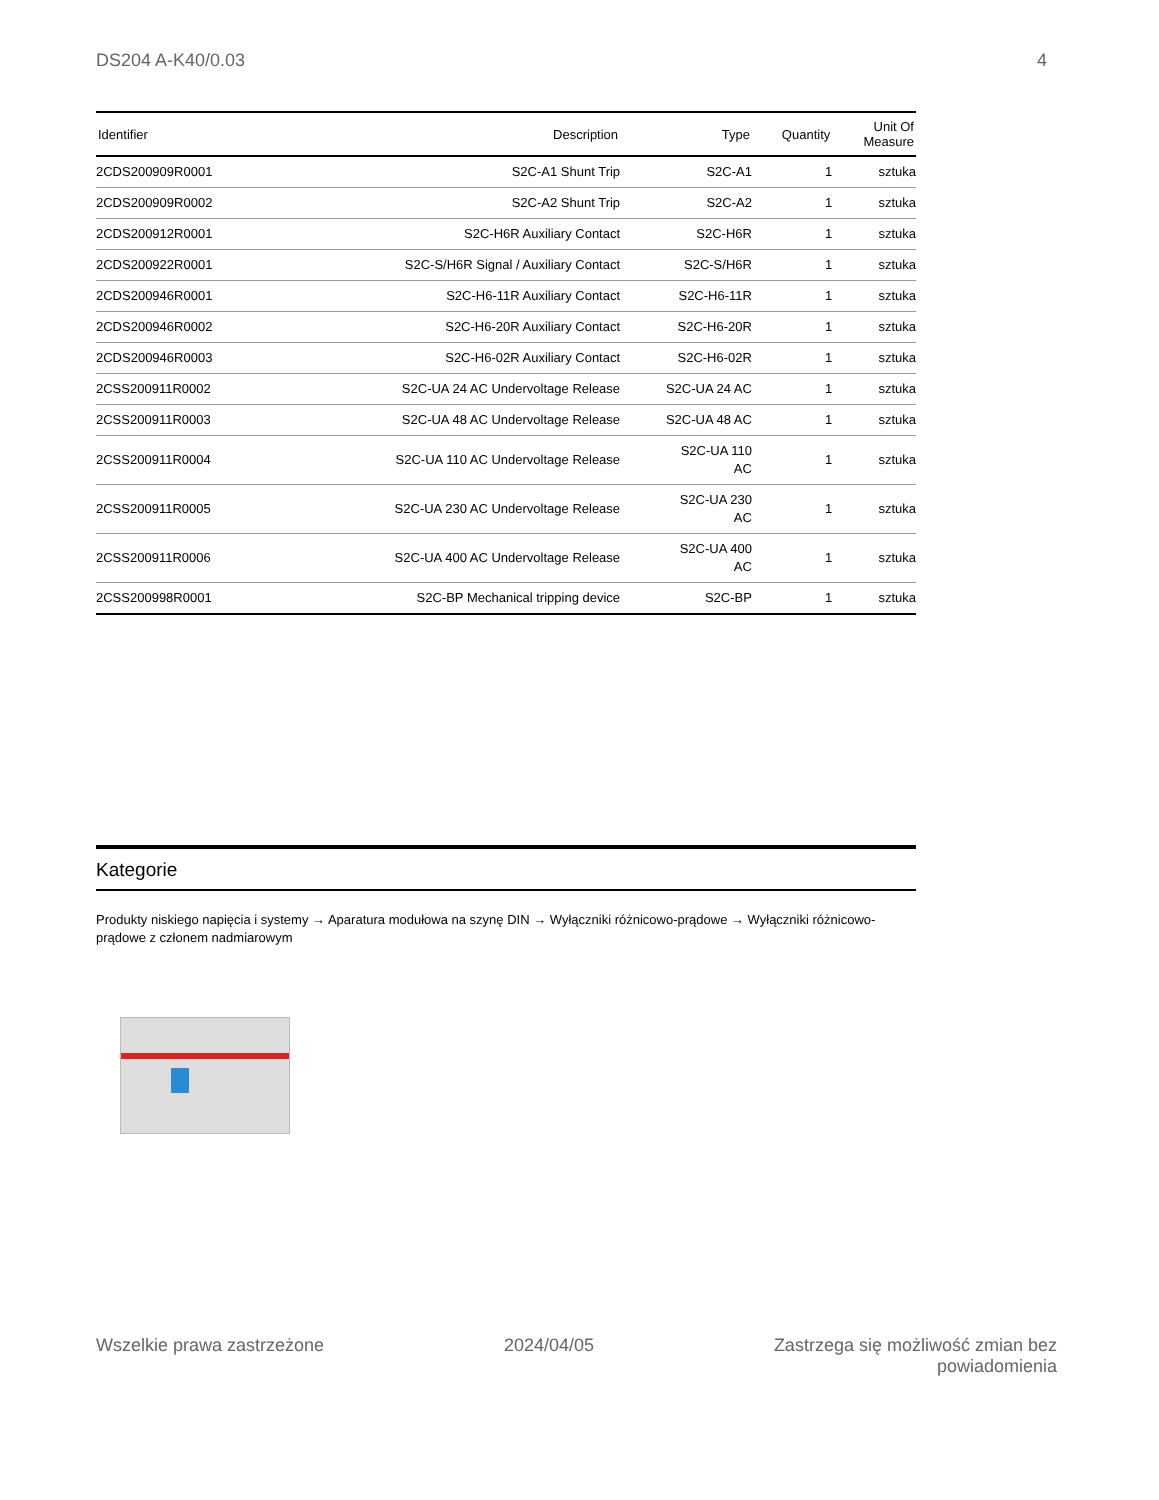DS204 A-K40/0.03 4
| Identifier | Description | Type | Quantity | Unit Of Measure |
| --- | --- | --- | --- | --- |
| 2CDS200909R0001 | S2C-A1 Shunt Trip | S2C-A1 | 1 | sztuka |
| 2CDS200909R0002 | S2C-A2 Shunt Trip | S2C-A2 | 1 | sztuka |
| 2CDS200912R0001 | S2C-H6R Auxiliary Contact | S2C-H6R | 1 | sztuka |
| 2CDS200922R0001 | S2C-S/H6R Signal / Auxiliary Contact | S2C-S/H6R | 1 | sztuka |
| 2CDS200946R0001 | S2C-H6-11R Auxiliary Contact | S2C-H6-11R | 1 | sztuka |
| 2CDS200946R0002 | S2C-H6-20R Auxiliary Contact | S2C-H6-20R | 1 | sztuka |
| 2CDS200946R0003 | S2C-H6-02R Auxiliary Contact | S2C-H6-02R | 1 | sztuka |
| 2CSS200911R0002 | S2C-UA 24 AC Undervoltage Release | S2C-UA 24 AC | 1 | sztuka |
| 2CSS200911R0003 | S2C-UA 48 AC Undervoltage Release | S2C-UA 48 AC | 1 | sztuka |
| 2CSS200911R0004 | S2C-UA 110 AC Undervoltage Release | S2C-UA 110 AC | 1 | sztuka |
| 2CSS200911R0005 | S2C-UA 230 AC Undervoltage Release | S2C-UA 230 AC | 1 | sztuka |
| 2CSS200911R0006 | S2C-UA 400 AC Undervoltage Release | S2C-UA 400 AC | 1 | sztuka |
| 2CSS200998R0001 | S2C-BP Mechanical tripping device | S2C-BP | 1 | sztuka |
Kategorie
Produkty niskiego napięcia i systemy → Aparatura modułowa na szynę DIN → Wyłączniki różnicowo-prądowe → Wyłączniki różnicowo-prądowe z członem nadmiarowym
Wszelkie prawa zastrzeżone 2024/04/05 Zastrzega się możliwość zmian bez
powiadomienia